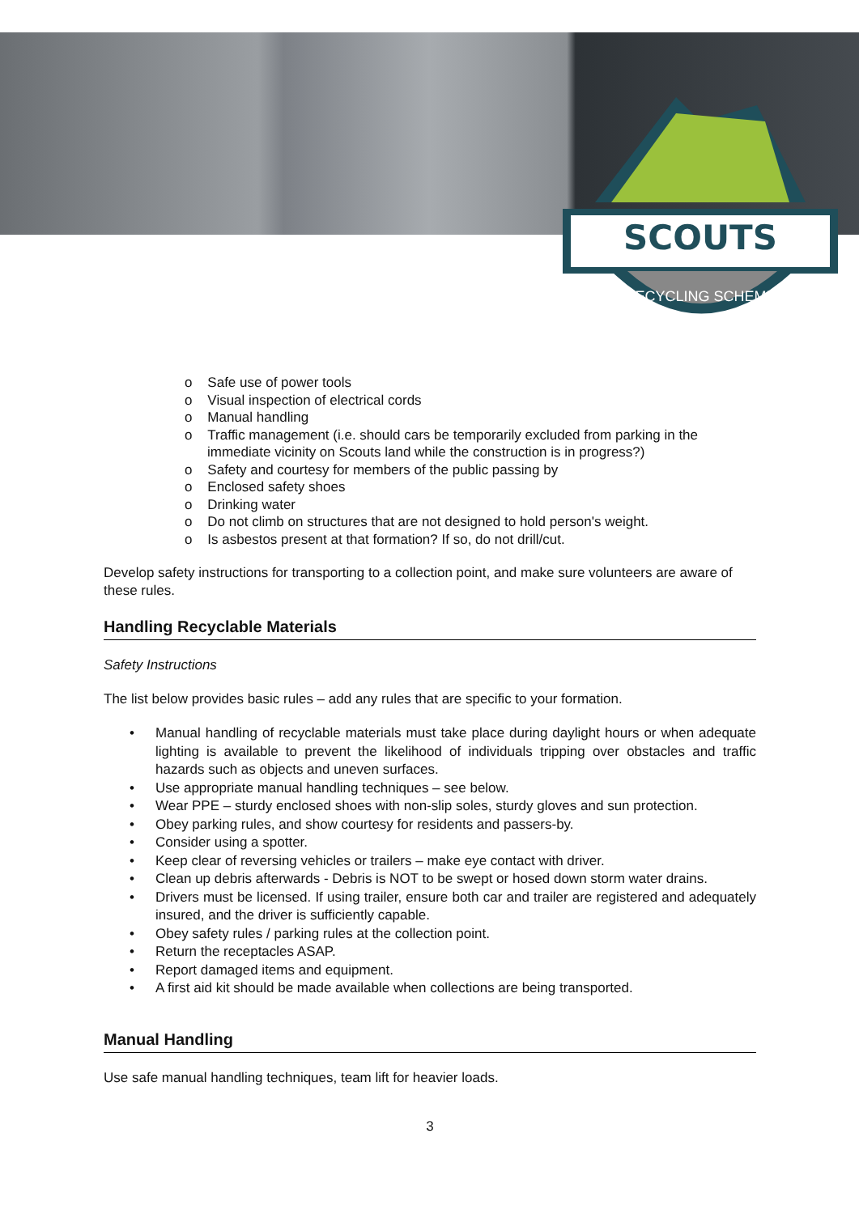SCOUTS
RECYCLING SCHEME
o Safe use of power tools
o Visual inspection of electrical cords
o Manual handling
o Traffic management (i.e. should cars be temporarily excluded from parking in the immediate vicinity on Scouts land while the construction is in progress?)
o Safety and courtesy for members of the public passing by
o Enclosed safety shoes
o Drinking water
o Do not climb on structures that are not designed to hold person's weight.
o Is asbestos present at that formation? If so, do not drill/cut.
Develop safety instructions for transporting to a collection point, and make sure volunteers are aware of these rules.
Handling Recyclable Materials
Safety Instructions
The list below provides basic rules – add any rules that are specific to your formation.
• Manual handling of recyclable materials must take place during daylight hours or when adequate lighting is available to prevent the likelihood of individuals tripping over obstacles and traffic hazards such as objects and uneven surfaces.
• Use appropriate manual handling techniques – see below.
• Wear PPE – sturdy enclosed shoes with non-slip soles, sturdy gloves and sun protection.
• Obey parking rules, and show courtesy for residents and passers-by.
• Consider using a spotter.
• Keep clear of reversing vehicles or trailers – make eye contact with driver.
• Clean up debris afterwards - Debris is NOT to be swept or hosed down storm water drains.
• Drivers must be licensed. If using trailer, ensure both car and trailer are registered and adequately insured, and the driver is sufficiently capable.
• Obey safety rules / parking rules at the collection point.
• Return the receptacles ASAP.
• Report damaged items and equipment.
• A first aid kit should be made available when collections are being transported.
Manual Handling
Use safe manual handling techniques, team lift for heavier loads.
3